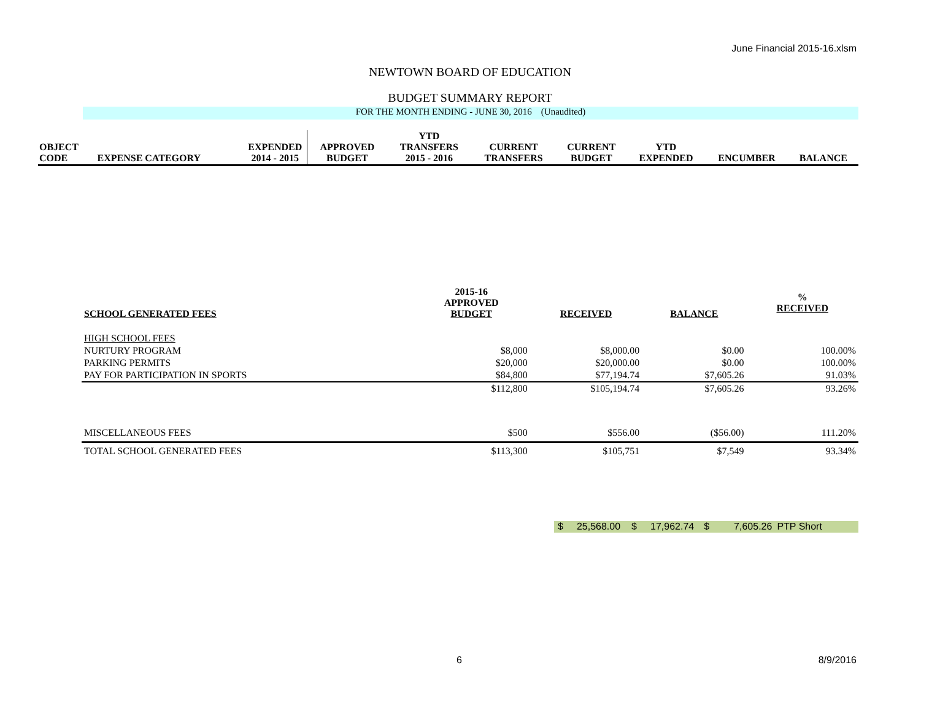June Financial 2015-16.xlsm
NEWTOWN BOARD OF EDUCATION
BUDGET SUMMARY REPORT
FOR THE MONTH ENDING - JUNE 30, 2016 (Unaudited)
| OBJECT CODE | EXPENSE CATEGORY | EXPENDED 2014 - 2015 | APPROVED BUDGET | YTD TRANSFERS 2015 - 2016 | CURRENT TRANSFERS | CURRENT BUDGET | YTD EXPENDED | ENCUMBER | BALANCE |
| SCHOOL GENERATED FEES | 2015-16 APPROVED BUDGET | RECEIVED | BALANCE | % RECEIVED |
| HIGH SCHOOL FEES | | | | |
| NURTURY PROGRAM | $8,000 | $8,000.00 | $0.00 | 100.00% |
| PARKING PERMITS | $20,000 | $20,000.00 | $0.00 | 100.00% |
| PAY FOR PARTICIPATION IN SPORTS | $84,800 | $77,194.74 | $7,605.26 | 91.03% |
| | $112,800 | $105,194.74 | $7,605.26 | 93.26% |
| MISCELLANEOUS FEES | $500 | $556.00 | ($56.00) | 111.20% |
| TOTAL SCHOOL GENERATED FEES | $113,300 | $105,751 | $7,549 | 93.34% |
$ 25,568.00 $ 17,962.74 $ 7,605.26 PTP Short
6 8/9/2016